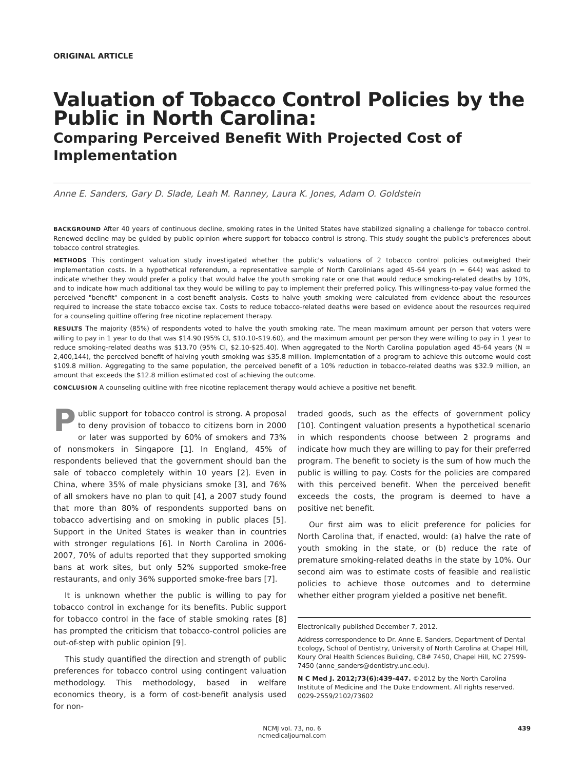ORIGINAL ARTICLE
Valuation of Tobacco Control Policies by the Public in North Carolina:
Comparing Perceived Benefit With Projected Cost of Implementation
Anne E. Sanders, Gary D. Slade, Leah M. Ranney, Laura K. Jones, Adam O. Goldstein
BACKGROUND After 40 years of continuous decline, smoking rates in the United States have stabilized signaling a challenge for tobacco control. Renewed decline may be guided by public opinion where support for tobacco control is strong. This study sought the public's preferences about tobacco control strategies.
METHODS This contingent valuation study investigated whether the public's valuations of 2 tobacco control policies outweighed their implementation costs. In a hypothetical referendum, a representative sample of North Carolinians aged 45-64 years (n = 644) was asked to indicate whether they would prefer a policy that would halve the youth smoking rate or one that would reduce smoking-related deaths by 10%, and to indicate how much additional tax they would be willing to pay to implement their preferred policy. This willingness-to-pay value formed the perceived "benefit" component in a cost-benefit analysis. Costs to halve youth smoking were calculated from evidence about the resources required to increase the state tobacco excise tax. Costs to reduce tobacco-related deaths were based on evidence about the resources required for a counseling quitline offering free nicotine replacement therapy.
RESULTS The majority (85%) of respondents voted to halve the youth smoking rate. The mean maximum amount per person that voters were willing to pay in 1 year to do that was $14.90 (95% CI, $10.10-$19.60), and the maximum amount per person they were willing to pay in 1 year to reduce smoking-related deaths was $13.70 (95% CI, $2.10-$25.40). When aggregated to the North Carolina population aged 45-64 years (N = 2,400,144), the perceived benefit of halving youth smoking was $35.8 million. Implementation of a program to achieve this outcome would cost $109.8 million. Aggregating to the same population, the perceived benefit of a 10% reduction in tobacco-related deaths was $32.9 million, an amount that exceeds the $12.8 million estimated cost of achieving the outcome.
CONCLUSION A counseling quitline with free nicotine replacement therapy would achieve a positive net benefit.
Public support for tobacco control is strong. A proposal to deny provision of tobacco to citizens born in 2000 or later was supported by 60% of smokers and 73% of nonsmokers in Singapore [1]. In England, 45% of respondents believed that the government should ban the sale of tobacco completely within 10 years [2]. Even in China, where 35% of male physicians smoke [3], and 76% of all smokers have no plan to quit [4], a 2007 study found that more than 80% of respondents supported bans on tobacco advertising and on smoking in public places [5]. Support in the United States is weaker than in countries with stronger regulations [6]. In North Carolina in 2006-2007, 70% of adults reported that they supported smoking bans at work sites, but only 52% supported smoke-free restaurants, and only 36% supported smoke-free bars [7].
It is unknown whether the public is willing to pay for tobacco control in exchange for its benefits. Public support for tobacco control in the face of stable smoking rates [8] has prompted the criticism that tobacco-control policies are out-of-step with public opinion [9].
This study quantified the direction and strength of public preferences for tobacco control using contingent valuation methodology. This methodology, based in welfare economics theory, is a form of cost-benefit analysis used for non-
traded goods, such as the effects of government policy [10]. Contingent valuation presents a hypothetical scenario in which respondents choose between 2 programs and indicate how much they are willing to pay for their preferred program. The benefit to society is the sum of how much the public is willing to pay. Costs for the policies are compared with this perceived benefit. When the perceived benefit exceeds the costs, the program is deemed to have a positive net benefit.
Our first aim was to elicit preference for policies for North Carolina that, if enacted, would: (a) halve the rate of youth smoking in the state, or (b) reduce the rate of premature smoking-related deaths in the state by 10%. Our second aim was to estimate costs of feasible and realistic policies to achieve those outcomes and to determine whether either program yielded a positive net benefit.
Electronically published December 7, 2012.
Address correspondence to Dr. Anne E. Sanders, Department of Dental Ecology, School of Dentistry, University of North Carolina at Chapel Hill, Koury Oral Health Sciences Building, CB# 7450, Chapel Hill, NC 27599-7450 (anne_sanders@dentistry.unc.edu).
N C Med J. 2012;73(6):439-447. ©2012 by the North Carolina Institute of Medicine and The Duke Endowment. All rights reserved.
0029-2559/2102/73602
NCMJ vol. 73, no. 6
ncmedicaljournal.com
439